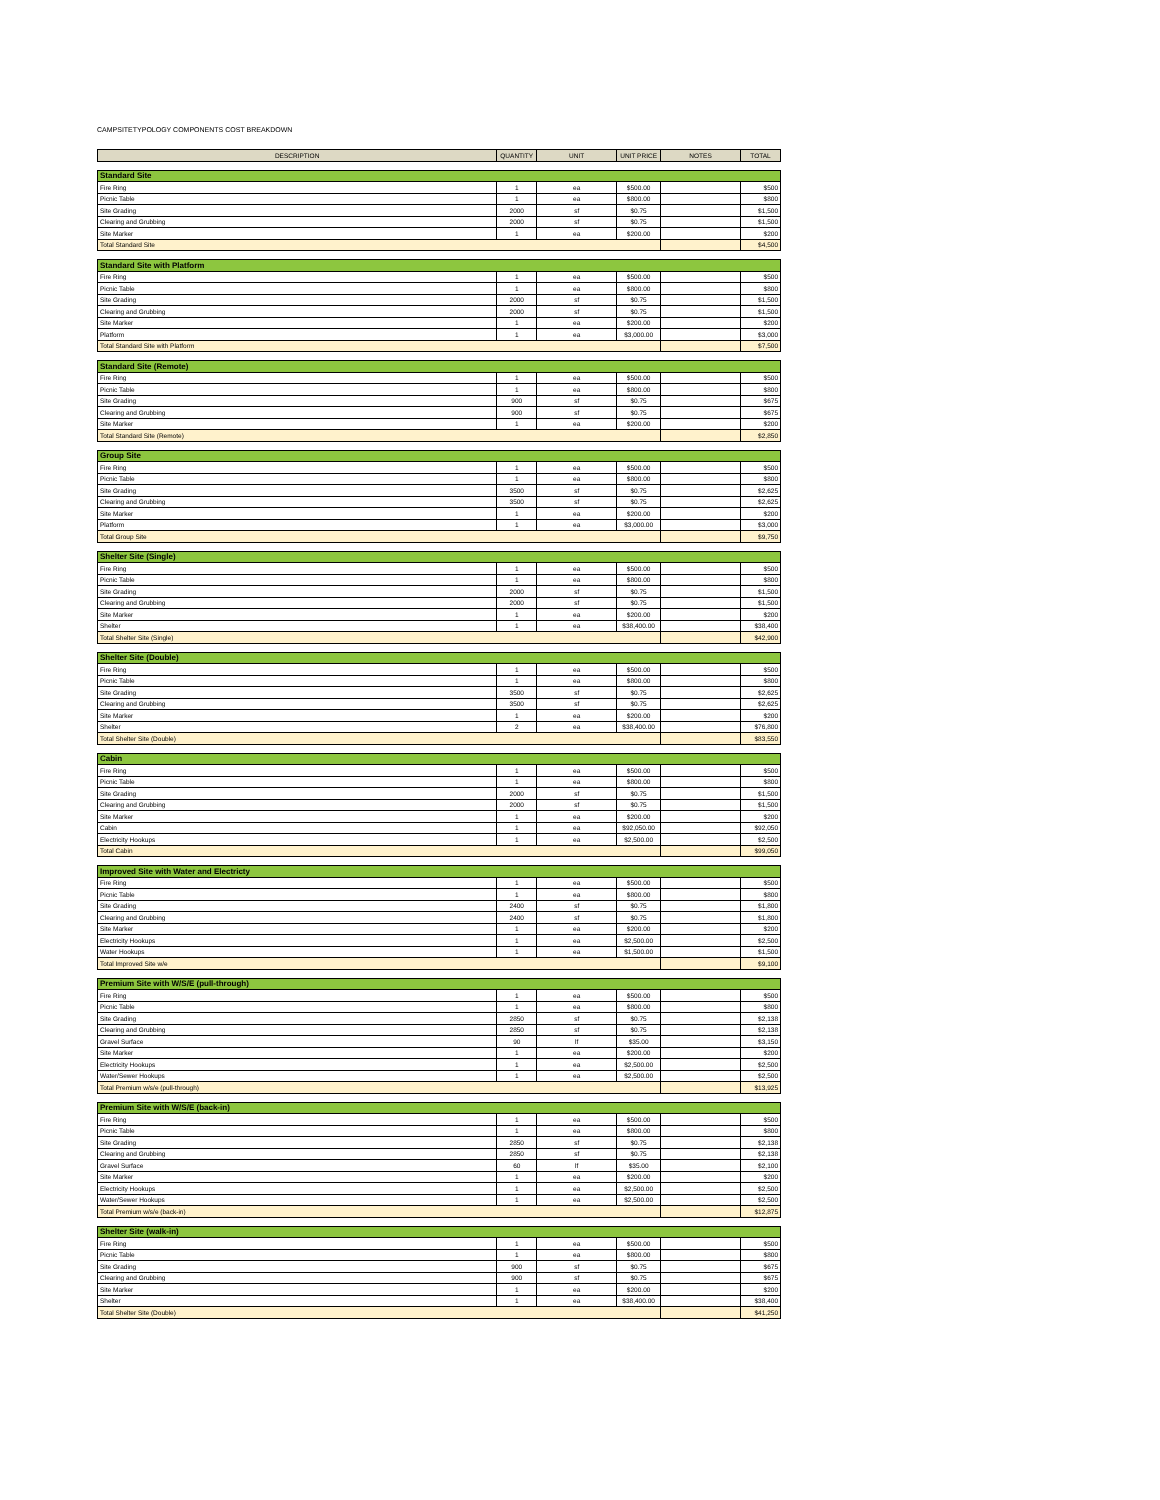CAMPSITETYPOLOGY COMPONENTS COST BREAKDOWN
| DESCRIPTION | QUANTITY | UNIT | UNIT PRICE | NOTES | TOTAL |
| --- | --- | --- | --- | --- | --- |
| Standard Site | | | | | |
| Fire Ring | 1 | ea | $500.00 | | $500 |
| Picnic Table | 1 | ea | $800.00 | | $800 |
| Site Grading | 2000 | sf | $0.75 | | $1,500 |
| Clearing and Grubbing | 2000 | sf | $0.75 | | $1,500 |
| Site Marker | 1 | ea | $200.00 | | $200 |
| Total Standard Site | | | | | $4,500 |
| Standard Site with Platform | | | | | |
| Fire Ring | 1 | ea | $500.00 | | $500 |
| Picnic Table | 1 | ea | $800.00 | | $800 |
| Site Grading | 2000 | sf | $0.75 | | $1,500 |
| Clearing and Grubbing | 2000 | sf | $0.75 | | $1,500 |
| Site Marker | 1 | ea | $200.00 | | $200 |
| Platform | 1 | ea | $3,000.00 | | $3,000 |
| Total Standard Site with Platform | | | | | $7,500 |
| Standard Site (Remote) | | | | | |
| Fire Ring | 1 | ea | $500.00 | | $500 |
| Picnic Table | 1 | ea | $800.00 | | $800 |
| Site Grading | 900 | sf | $0.75 | | $675 |
| Clearing and Grubbing | 900 | sf | $0.75 | | $675 |
| Site Marker | 1 | ea | $200.00 | | $200 |
| Total Standard Site (Remote) | | | | | $2,850 |
| Group Site | | | | | |
| Fire Ring | 1 | ea | $500.00 | | $500 |
| Picnic Table | 1 | ea | $800.00 | | $800 |
| Site Grading | 3500 | sf | $0.75 | | $2,625 |
| Clearing and Grubbing | 3500 | sf | $0.75 | | $2,625 |
| Site Marker | 1 | ea | $200.00 | | $200 |
| Platform | 1 | ea | $3,000.00 | | $3,000 |
| Total Group Site | | | | | $9,750 |
| Shelter Site (Single) | | | | | |
| Fire Ring | 1 | ea | $500.00 | | $500 |
| Picnic Table | 1 | ea | $800.00 | | $800 |
| Site Grading | 2000 | sf | $0.75 | | $1,500 |
| Clearing and Grubbing | 2000 | sf | $0.75 | | $1,500 |
| Site Marker | 1 | ea | $200.00 | | $200 |
| Shelter | 1 | ea | $38,400.00 | | $38,400 |
| Total Shelter Site (Single) | | | | | $42,900 |
| Shelter Site (Double) | | | | | |
| Fire Ring | 1 | ea | $500.00 | | $500 |
| Picnic Table | 1 | ea | $800.00 | | $800 |
| Site Grading | 3500 | sf | $0.75 | | $2,625 |
| Clearing and Grubbing | 3500 | sf | $0.75 | | $2,625 |
| Site Marker | 1 | ea | $200.00 | | $200 |
| Shelter | 2 | ea | $38,400.00 | | $76,800 |
| Total Shelter Site (Double) | | | | | $83,550 |
| Cabin | | | | | |
| Fire Ring | 1 | ea | $500.00 | | $500 |
| Picnic Table | 1 | ea | $800.00 | | $800 |
| Site Grading | 2000 | sf | $0.75 | | $1,500 |
| Clearing and Grubbing | 2000 | sf | $0.75 | | $1,500 |
| Site Marker | 1 | ea | $200.00 | | $200 |
| Cabin | 1 | ea | $92,050.00 | | $92,050 |
| Electricity Hookups | 1 | ea | $2,500.00 | | $2,500 |
| Total Cabin | | | | | $99,050 |
| Improved Site with Water and Electricty | | | | | |
| Fire Ring | 1 | ea | $500.00 | | $500 |
| Picnic Table | 1 | ea | $800.00 | | $800 |
| Site Grading | 2400 | sf | $0.75 | | $1,800 |
| Clearing and Grubbing | 2400 | sf | $0.75 | | $1,800 |
| Site Marker | 1 | ea | $200.00 | | $200 |
| Electricity Hookups | 1 | ea | $2,500.00 | | $2,500 |
| Water Hookups | 1 | ea | $1,500.00 | | $1,500 |
| Total Improved Site w/e | | | | | $9,100 |
| Premium Site with W/S/E (pull-through) | | | | | |
| Fire Ring | 1 | ea | $500.00 | | $500 |
| Picnic Table | 1 | ea | $800.00 | | $800 |
| Site Grading | 2850 | sf | $0.75 | | $2,138 |
| Clearing and Grubbing | 2850 | sf | $0.75 | | $2,138 |
| Gravel Surface | 90 | lf | $35.00 | | $3,150 |
| Site Marker | 1 | ea | $200.00 | | $200 |
| Electricity Hookups | 1 | ea | $2,500.00 | | $2,500 |
| Water/Sewer Hookups | 1 | ea | $2,500.00 | | $2,500 |
| Total Premium w/s/e (pull-through) | | | | | $13,925 |
| Premium Site with W/S/E (back-in) | | | | | |
| Fire Ring | 1 | ea | $500.00 | | $500 |
| Picnic Table | 1 | ea | $800.00 | | $800 |
| Site Grading | 2850 | sf | $0.75 | | $2,138 |
| Clearing and Grubbing | 2850 | sf | $0.75 | | $2,138 |
| Gravel Surface | 60 | lf | $35.00 | | $2,100 |
| Site Marker | 1 | ea | $200.00 | | $200 |
| Electricity Hookups | 1 | ea | $2,500.00 | | $2,500 |
| Water/Sewer Hookups | 1 | ea | $2,500.00 | | $2,500 |
| Total Premium w/s/e (back-in) | | | | | $12,875 |
| Shelter Site (walk-in) | | | | | |
| Fire Ring | 1 | ea | $500.00 | | $500 |
| Picnic Table | 1 | ea | $800.00 | | $800 |
| Site Grading | 900 | sf | $0.75 | | $675 |
| Clearing and Grubbing | 900 | sf | $0.75 | | $675 |
| Site Marker | 1 | ea | $200.00 | | $200 |
| Shelter | 1 | ea | $38,400.00 | | $38,400 |
| Total Shelter Site (Double) | | | | | $41,250 |